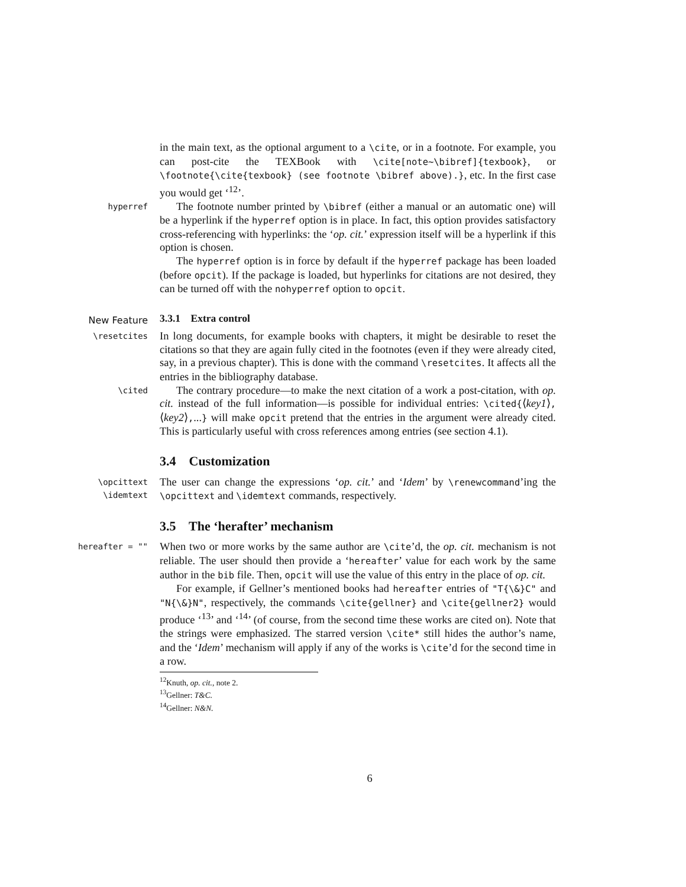in the main text, as the optional argument to a \cite, or in a footnote. For example, you can post-cite the TEXBook with \cite[note~\bibref]{texbook}, or \footnote{\cite{texbook} (see footnote \bibref above).}, etc. In the first case you would get ‘<sup>12</sup>’.
hyperref
The footnote number printed by \bibref (either a manual or an automatic one) will be a hyperlink if the hyperref option is in place. In fact, this option provides satisfactory cross-referencing with hyperlinks: the ‘op. cit.’ expression itself will be a hyperlink if this option is chosen.
The hyperref option is in force by default if the hyperref package has been loaded (before opcit). If the package is loaded, but hyperlinks for citations are not desired, they can be turned off with the nohyperref option to opcit.
New Feature
3.3.1 Extra control
\resetcites
In long documents, for example books with chapters, it might be desirable to reset the citations so that they are again fully cited in the footnotes (even if they were already cited, say, in a previous chapter). This is done with the command \resetcites. It affects all the entries in the bibliography database.
\cited
The contrary procedure—to make the next citation of a work a post-citation, with op. cit. instead of the full information—is possible for individual entries: \cited{⟨key1⟩,⟨key2⟩,...} will make opcit pretend that the entries in the argument were already cited. This is particularly useful with cross references among entries (see section 4.1).
3.4 Customization
\opcittext
\idemtext
The user can change the expressions ‘op. cit.’ and ‘Idem’ by \renewcommand’ing the \opcittext and \idemtext commands, respectively.
3.5 The ‘herafter’ mechanism
hereafter = ""
When two or more works by the same author are \cite’d, the op. cit. mechanism is not reliable. The user should then provide a ‘hereafter’ value for each work by the same author in the bib file. Then, opcit will use the value of this entry in the place of op. cit.
For example, if Gellner’s mentioned books had hereafter entries of "T{\&}C" and "N{\&}N", respectively, the commands \cite{gellner} and \cite{gellner2} would produce ‘<sup>13</sup>’ and ‘<sup>14</sup>’ (of course, from the second time these works are cited on). Note that the strings were emphasized. The starred version \cite* still hides the author’s name, and the ‘Idem’ mechanism will apply if any of the works is \cite’d for the second time in a row.
<sup>12</sup> Knuth, op. cit., note 2.
<sup>13</sup> Gellner: T&C.
<sup>14</sup> Gellner: N&N.
6